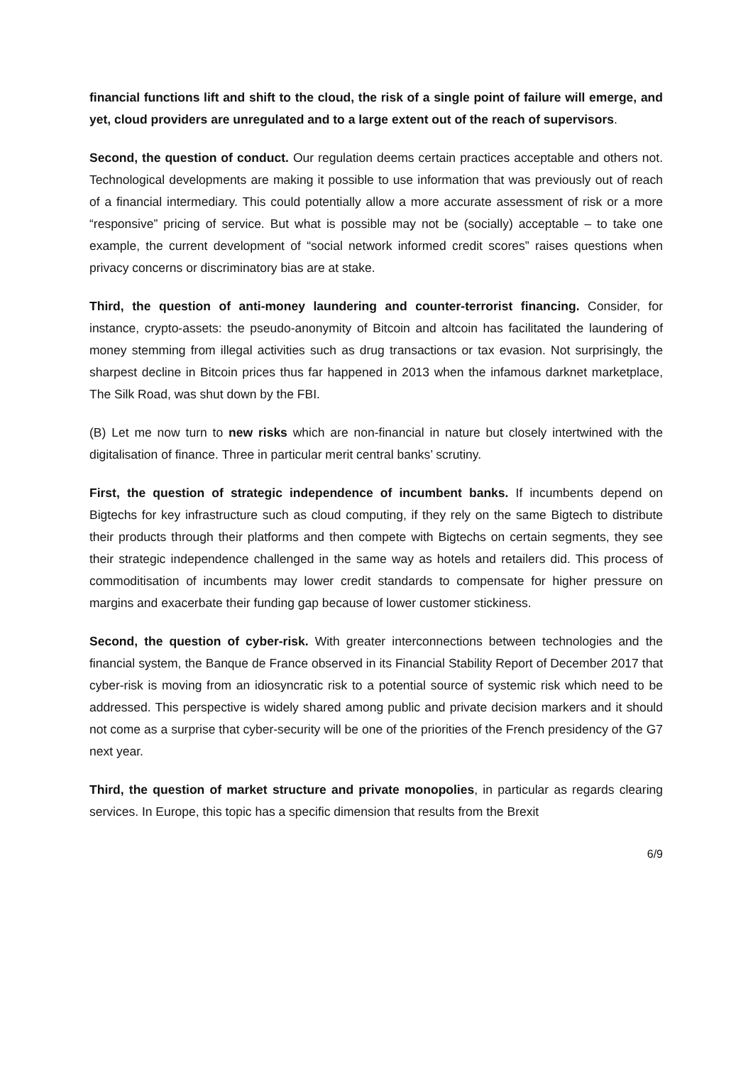financial functions lift and shift to the cloud, the risk of a single point of failure will emerge, and yet, cloud providers are unregulated and to a large extent out of the reach of supervisors.
Second, the question of conduct. Our regulation deems certain practices acceptable and others not. Technological developments are making it possible to use information that was previously out of reach of a financial intermediary. This could potentially allow a more accurate assessment of risk or a more “responsive” pricing of service. But what is possible may not be (socially) acceptable – to take one example, the current development of “social network informed credit scores” raises questions when privacy concerns or discriminatory bias are at stake.
Third, the question of anti-money laundering and counter-terrorist financing. Consider, for instance, crypto-assets: the pseudo-anonymity of Bitcoin and altcoin has facilitated the laundering of money stemming from illegal activities such as drug transactions or tax evasion. Not surprisingly, the sharpest decline in Bitcoin prices thus far happened in 2013 when the infamous darknet marketplace, The Silk Road, was shut down by the FBI.
(B) Let me now turn to new risks which are non-financial in nature but closely intertwined with the digitalisation of finance. Three in particular merit central banks’ scrutiny.
First, the question of strategic independence of incumbent banks. If incumbents depend on Bigtechs for key infrastructure such as cloud computing, if they rely on the same Bigtech to distribute their products through their platforms and then compete with Bigtechs on certain segments, they see their strategic independence challenged in the same way as hotels and retailers did. This process of commoditisation of incumbents may lower credit standards to compensate for higher pressure on margins and exacerbate their funding gap because of lower customer stickiness.
Second, the question of cyber-risk. With greater interconnections between technologies and the financial system, the Banque de France observed in its Financial Stability Report of December 2017 that cyber-risk is moving from an idiosyncratic risk to a potential source of systemic risk which need to be addressed. This perspective is widely shared among public and private decision markers and it should not come as a surprise that cyber-security will be one of the priorities of the French presidency of the G7 next year.
Third, the question of market structure and private monopolies, in particular as regards clearing services. In Europe, this topic has a specific dimension that results from the Brexit
6/9